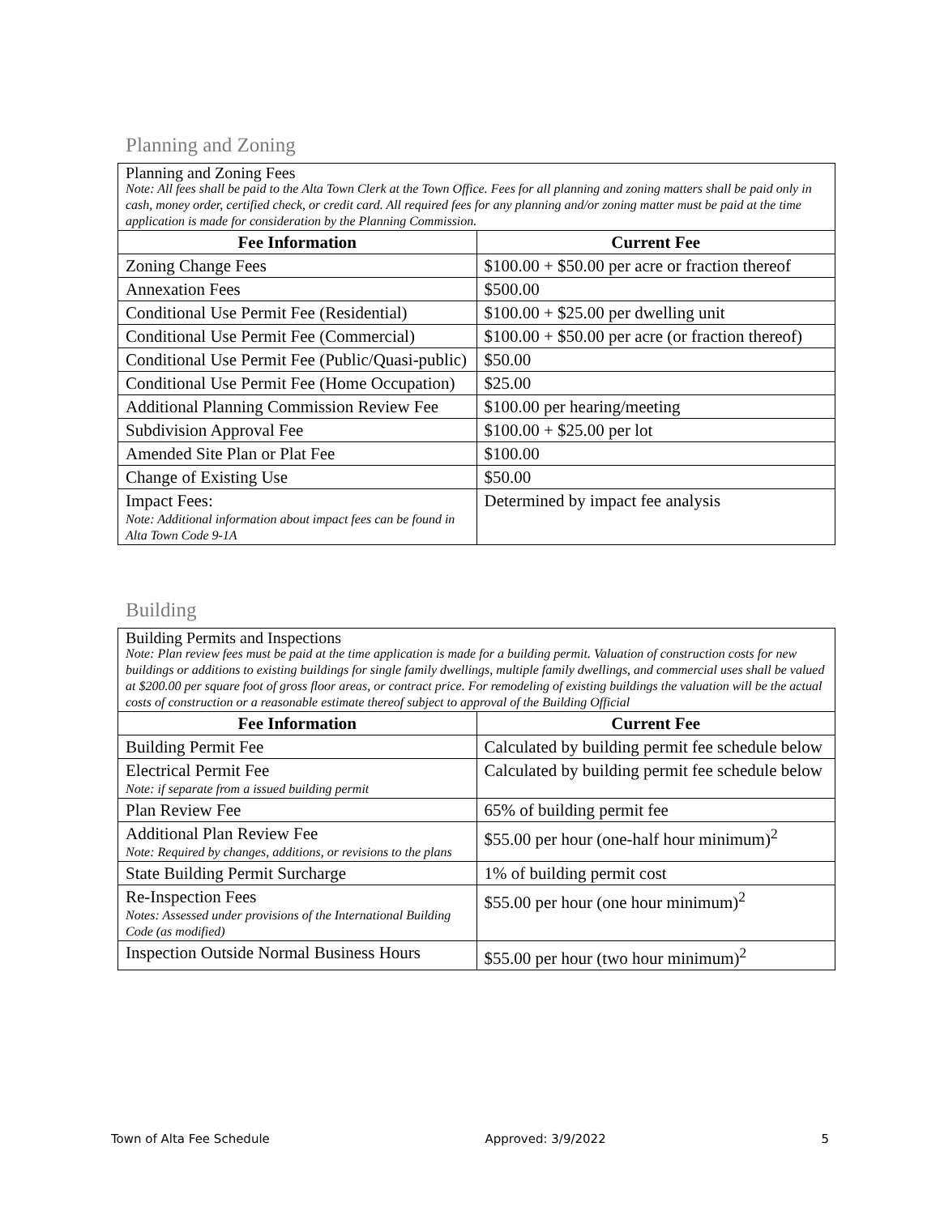Planning and Zoning
| Planning and Zoning Fees Note: All fees shall be paid to the Alta Town Clerk at the Town Office. Fees for all planning and zoning matters shall be paid only in cash, money order, certified check, or credit card. All required fees for any planning and/or zoning matter must be paid at the time application is made for consideration by the Planning Commission. | |
| Fee Information | Current Fee |
| Zoning Change Fees | $100.00 + $50.00 per acre or fraction thereof |
| Annexation Fees | $500.00 |
| Conditional Use Permit Fee (Residential) | $100.00 + $25.00 per dwelling unit |
| Conditional Use Permit Fee (Commercial) | $100.00 + $50.00 per acre (or fraction thereof) |
| Conditional Use Permit Fee (Public/Quasi-public) | $50.00 |
| Conditional Use Permit Fee (Home Occupation) | $25.00 |
| Additional Planning Commission Review Fee | $100.00 per hearing/meeting |
| Subdivision Approval Fee | $100.00 + $25.00 per lot |
| Amended Site Plan or Plat Fee | $100.00 |
| Change of Existing Use | $50.00 |
| Impact Fees: Note: Additional information about impact fees can be found in Alta Town Code 9-1A | Determined by impact fee analysis |
Building
| Building Permits and Inspections Note: Plan review fees must be paid at the time application is made for a building permit. Valuation of construction costs for new buildings or additions to existing buildings for single family dwellings, multiple family dwellings, and commercial uses shall be valued at $200.00 per square foot of gross floor areas, or contract price. For remodeling of existing buildings the valuation will be the actual costs of construction or a reasonable estimate thereof subject to approval of the Building Official | |
| Fee Information | Current Fee |
| Building Permit Fee | Calculated by building permit fee schedule below |
| Electrical Permit Fee Note: if separate from a issued building permit | Calculated by building permit fee schedule below |
| Plan Review Fee | 65% of building permit fee |
| Additional Plan Review Fee Note: Required by changes, additions, or revisions to the plans | $55.00 per hour (one-half hour minimum)<sup>2</sup> |
| State Building Permit Surcharge | 1% of building permit cost |
| Re-Inspection Fees Notes: Assessed under provisions of the International Building Code (as modified) | $55.00 per hour (one hour minimum)<sup>2</sup> |
| Inspection Outside Normal Business Hours | $55.00 per hour (two hour minimum)<sup>2</sup> |
Town of Alta Fee Schedule Approved: 3/9/2022 5